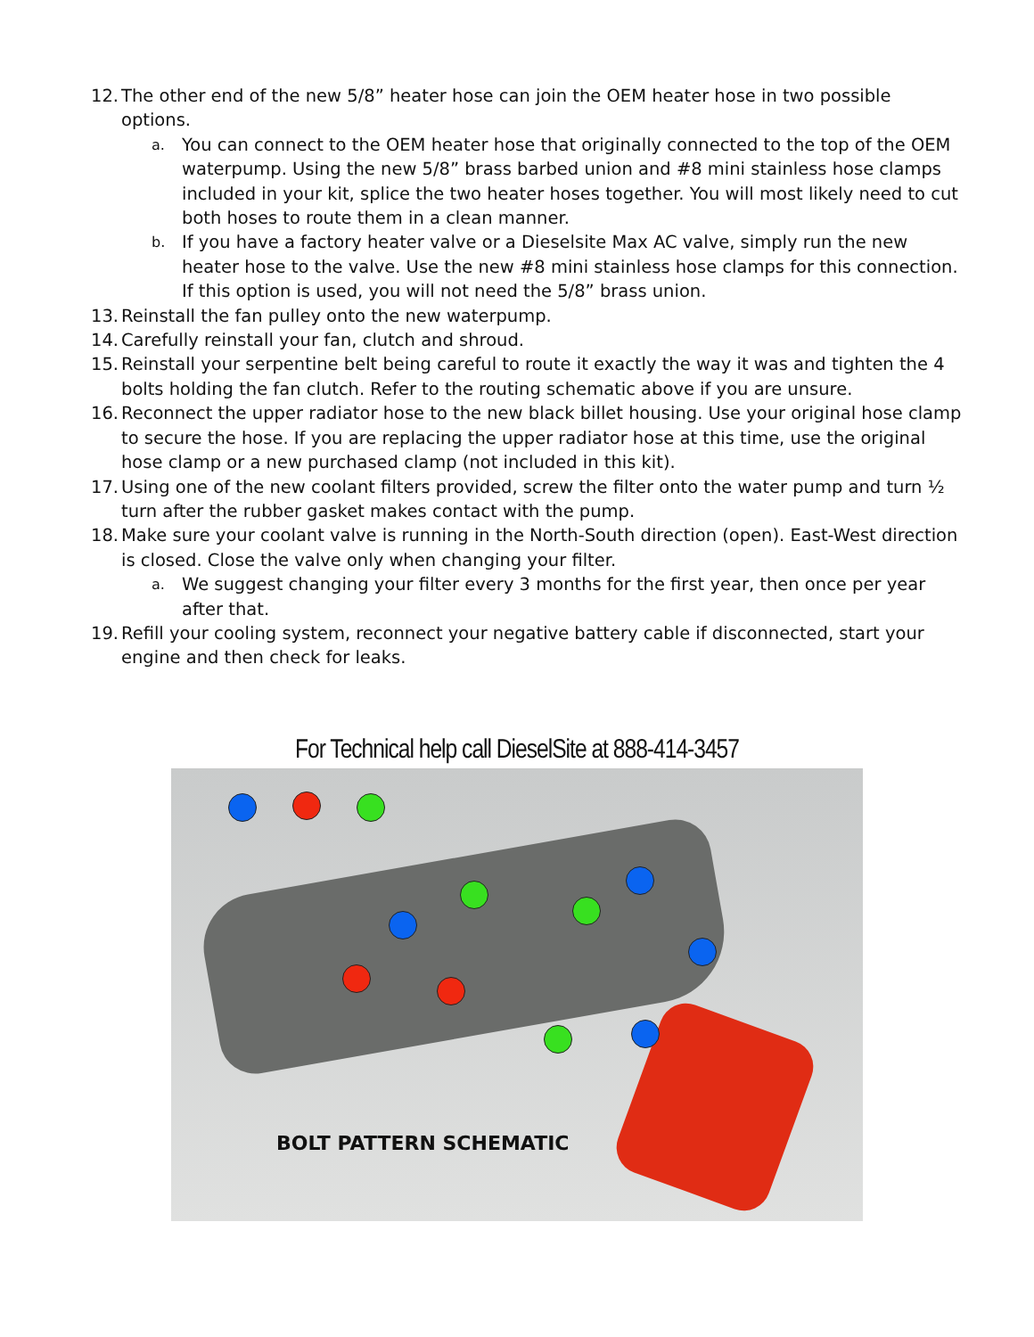12. The other end of the new 5/8” heater hose can join the OEM heater hose in two possible options.
a. You can connect to the OEM heater hose that originally connected to the top of the OEM waterpump. Using the new 5/8” brass barbed union and #8 mini stainless hose clamps included in your kit, splice the two heater hoses together. You will most likely need to cut both hoses to route them in a clean manner.
b. If you have a factory heater valve or a Dieselsite Max AC valve, simply run the new heater hose to the valve. Use the new #8 mini stainless hose clamps for this connection. If this option is used, you will not need the 5/8” brass union.
13. Reinstall the fan pulley onto the new waterpump.
14. Carefully reinstall your fan, clutch and shroud.
15. Reinstall your serpentine belt being careful to route it exactly the way it was and tighten the 4 bolts holding the fan clutch. Refer to the routing schematic above if you are unsure.
16. Reconnect the upper radiator hose to the new black billet housing. Use your original hose clamp to secure the hose. If you are replacing the upper radiator hose at this time, use the original hose clamp or a new purchased clamp (not included in this kit).
17. Using one of the new coolant filters provided, screw the filter onto the water pump and turn ½ turn after the rubber gasket makes contact with the pump.
18. Make sure your coolant valve is running in the North-South direction (open). East-West direction is closed. Close the valve only when changing your filter.
a. We suggest changing your filter every 3 months for the first year, then once per year after that.
19. Refill your cooling system, reconnect your negative battery cable if disconnected, start your engine and then check for leaks.
For Technical help call DieselSite at 888-414-3457
BOLT PATTERN SCHEMATIC